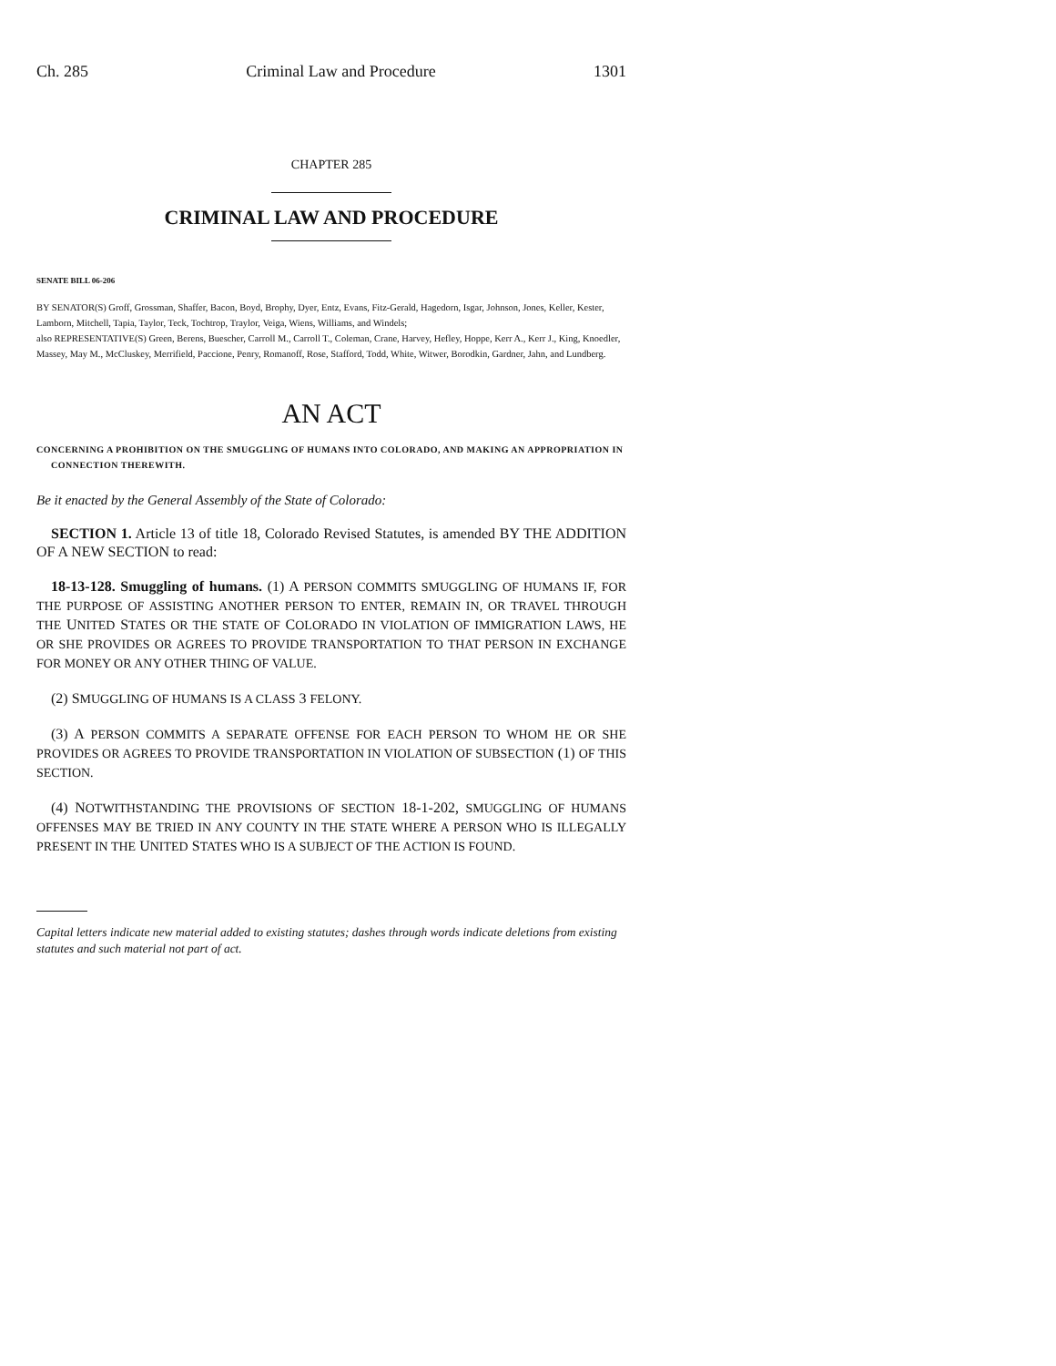Ch. 285 Criminal Law and Procedure 1301
CHAPTER 285
CRIMINAL LAW AND PROCEDURE
SENATE BILL 06-206
BY SENATOR(S) Groff, Grossman, Shaffer, Bacon, Boyd, Brophy, Dyer, Entz, Evans, Fitz-Gerald, Hagedorn, Isgar, Johnson, Jones, Keller, Kester, Lamborn, Mitchell, Tapia, Taylor, Teck, Tochtrop, Traylor, Veiga, Wiens, Williams, and Windels;
also REPRESENTATIVE(S) Green, Berens, Buescher, Carroll M., Carroll T., Coleman, Crane, Harvey, Hefley, Hoppe, Kerr A., Kerr J., King, Knoedler, Massey, May M., McCluskey, Merrifield, Paccione, Penry, Romanoff, Rose, Stafford, Todd, White, Witwer, Borodkin, Gardner, Jahn, and Lundberg.
AN ACT
CONCERNING A PROHIBITION ON THE SMUGGLING OF HUMANS INTO COLORADO, AND MAKING AN APPROPRIATION IN CONNECTION THEREWITH.
Be it enacted by the General Assembly of the State of Colorado:
SECTION 1. Article 13 of title 18, Colorado Revised Statutes, is amended BY THE ADDITION OF A NEW SECTION to read:
18-13-128. Smuggling of humans. (1) A PERSON COMMITS SMUGGLING OF HUMANS IF, FOR THE PURPOSE OF ASSISTING ANOTHER PERSON TO ENTER, REMAIN IN, OR TRAVEL THROUGH THE UNITED STATES OR THE STATE OF COLORADO IN VIOLATION OF IMMIGRATION LAWS, HE OR SHE PROVIDES OR AGREES TO PROVIDE TRANSPORTATION TO THAT PERSON IN EXCHANGE FOR MONEY OR ANY OTHER THING OF VALUE.
(2) SMUGGLING OF HUMANS IS A CLASS 3 FELONY.
(3) A PERSON COMMITS A SEPARATE OFFENSE FOR EACH PERSON TO WHOM HE OR SHE PROVIDES OR AGREES TO PROVIDE TRANSPORTATION IN VIOLATION OF SUBSECTION (1) OF THIS SECTION.
(4) NOTWITHSTANDING THE PROVISIONS OF SECTION 18-1-202, SMUGGLING OF HUMANS OFFENSES MAY BE TRIED IN ANY COUNTY IN THE STATE WHERE A PERSON WHO IS ILLEGALLY PRESENT IN THE UNITED STATES WHO IS A SUBJECT OF THE ACTION IS FOUND.
Capital letters indicate new material added to existing statutes; dashes through words indicate deletions from existing statutes and such material not part of act.